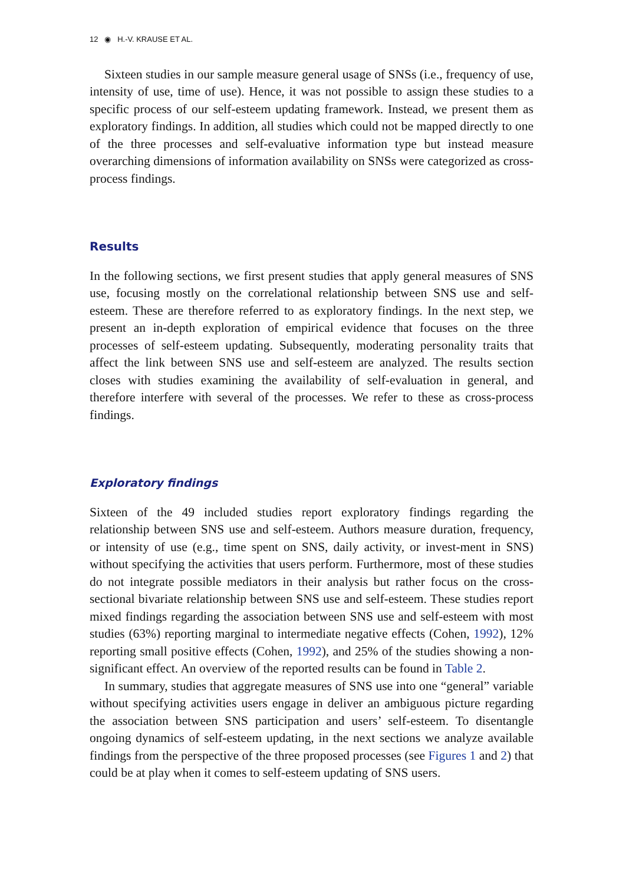12 ◉ H.-V. KRAUSE ET AL.
Sixteen studies in our sample measure general usage of SNSs (i.e., frequency of use, intensity of use, time of use). Hence, it was not possible to assign these studies to a specific process of our self-esteem updating framework. Instead, we present them as exploratory findings. In addition, all studies which could not be mapped directly to one of the three processes and self-evaluative information type but instead measure overarching dimensions of information availability on SNSs were categorized as cross-process findings.
Results
In the following sections, we first present studies that apply general measures of SNS use, focusing mostly on the correlational relationship between SNS use and self-esteem. These are therefore referred to as exploratory findings. In the next step, we present an in-depth exploration of empirical evidence that focuses on the three processes of self-esteem updating. Subsequently, moderating personality traits that affect the link between SNS use and self-esteem are analyzed. The results section closes with studies examining the availability of self-evaluation in general, and therefore interfere with several of the processes. We refer to these as cross-process findings.
Exploratory findings
Sixteen of the 49 included studies report exploratory findings regarding the relationship between SNS use and self-esteem. Authors measure duration, frequency, or intensity of use (e.g., time spent on SNS, daily activity, or invest-ment in SNS) without specifying the activities that users perform. Furthermore, most of these studies do not integrate possible mediators in their analysis but rather focus on the cross-sectional bivariate relationship between SNS use and self-esteem. These studies report mixed findings regarding the association between SNS use and self-esteem with most studies (63%) reporting marginal to intermediate negative effects (Cohen, 1992), 12% reporting small positive effects (Cohen, 1992), and 25% of the studies showing a non-significant effect. An overview of the reported results can be found in Table 2.
In summary, studies that aggregate measures of SNS use into one “general” variable without specifying activities users engage in deliver an ambiguous picture regarding the association between SNS participation and users’ self-esteem. To disentangle ongoing dynamics of self-esteem updating, in the next sections we analyze available findings from the perspective of the three proposed processes (see Figures 1 and 2) that could be at play when it comes to self-esteem updating of SNS users.